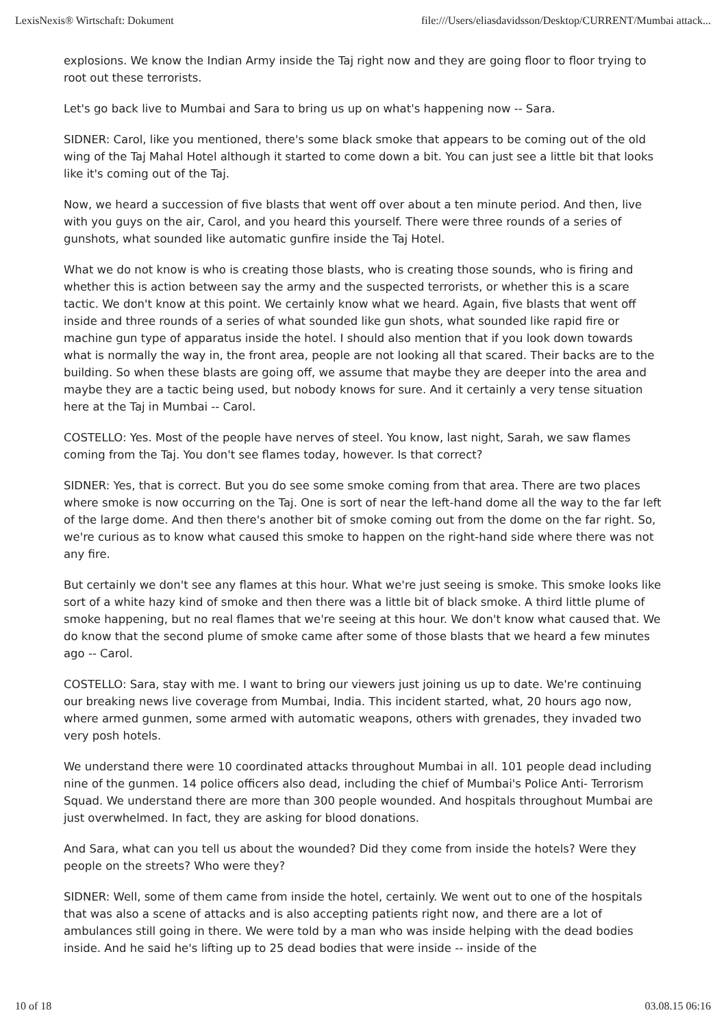LexisNexis® Wirtschaft: Dokument file:///Users/eliasdavidsson/Desktop/CURRENT/Mumbai attack...
explosions. We know the Indian Army inside the Taj right now and they are going floor to floor trying to root out these terrorists.
Let's go back live to Mumbai and Sara to bring us up on what's happening now -- Sara.
SIDNER: Carol, like you mentioned, there's some black smoke that appears to be coming out of the old wing of the Taj Mahal Hotel although it started to come down a bit. You can just see a little bit that looks like it's coming out of the Taj.
Now, we heard a succession of five blasts that went off over about a ten minute period. And then, live with you guys on the air, Carol, and you heard this yourself. There were three rounds of a series of gunshots, what sounded like automatic gunfire inside the Taj Hotel.
What we do not know is who is creating those blasts, who is creating those sounds, who is firing and whether this is action between say the army and the suspected terrorists, or whether this is a scare tactic. We don't know at this point. We certainly know what we heard. Again, five blasts that went off inside and three rounds of a series of what sounded like gun shots, what sounded like rapid fire or machine gun type of apparatus inside the hotel. I should also mention that if you look down towards what is normally the way in, the front area, people are not looking all that scared. Their backs are to the building. So when these blasts are going off, we assume that maybe they are deeper into the area and maybe they are a tactic being used, but nobody knows for sure. And it certainly a very tense situation here at the Taj in Mumbai -- Carol.
COSTELLO: Yes. Most of the people have nerves of steel. You know, last night, Sarah, we saw flames coming from the Taj. You don't see flames today, however. Is that correct?
SIDNER: Yes, that is correct. But you do see some smoke coming from that area. There are two places where smoke is now occurring on the Taj. One is sort of near the left-hand dome all the way to the far left of the large dome. And then there's another bit of smoke coming out from the dome on the far right. So, we're curious as to know what caused this smoke to happen on the right-hand side where there was not any fire.
But certainly we don't see any flames at this hour. What we're just seeing is smoke. This smoke looks like sort of a white hazy kind of smoke and then there was a little bit of black smoke. A third little plume of smoke happening, but no real flames that we're seeing at this hour. We don't know what caused that. We do know that the second plume of smoke came after some of those blasts that we heard a few minutes ago -- Carol.
COSTELLO: Sara, stay with me. I want to bring our viewers just joining us up to date. We're continuing our breaking news live coverage from Mumbai, India. This incident started, what, 20 hours ago now, where armed gunmen, some armed with automatic weapons, others with grenades, they invaded two very posh hotels.
We understand there were 10 coordinated attacks throughout Mumbai in all. 101 people dead including nine of the gunmen. 14 police officers also dead, including the chief of Mumbai's Police Anti- Terrorism Squad. We understand there are more than 300 people wounded. And hospitals throughout Mumbai are just overwhelmed. In fact, they are asking for blood donations.
And Sara, what can you tell us about the wounded? Did they come from inside the hotels? Were they people on the streets? Who were they?
SIDNER: Well, some of them came from inside the hotel, certainly. We went out to one of the hospitals that was also a scene of attacks and is also accepting patients right now, and there are a lot of ambulances still going in there. We were told by a man who was inside helping with the dead bodies inside. And he said he's lifting up to 25 dead bodies that were inside -- inside of the
10 of 18 03.08.15 06:16